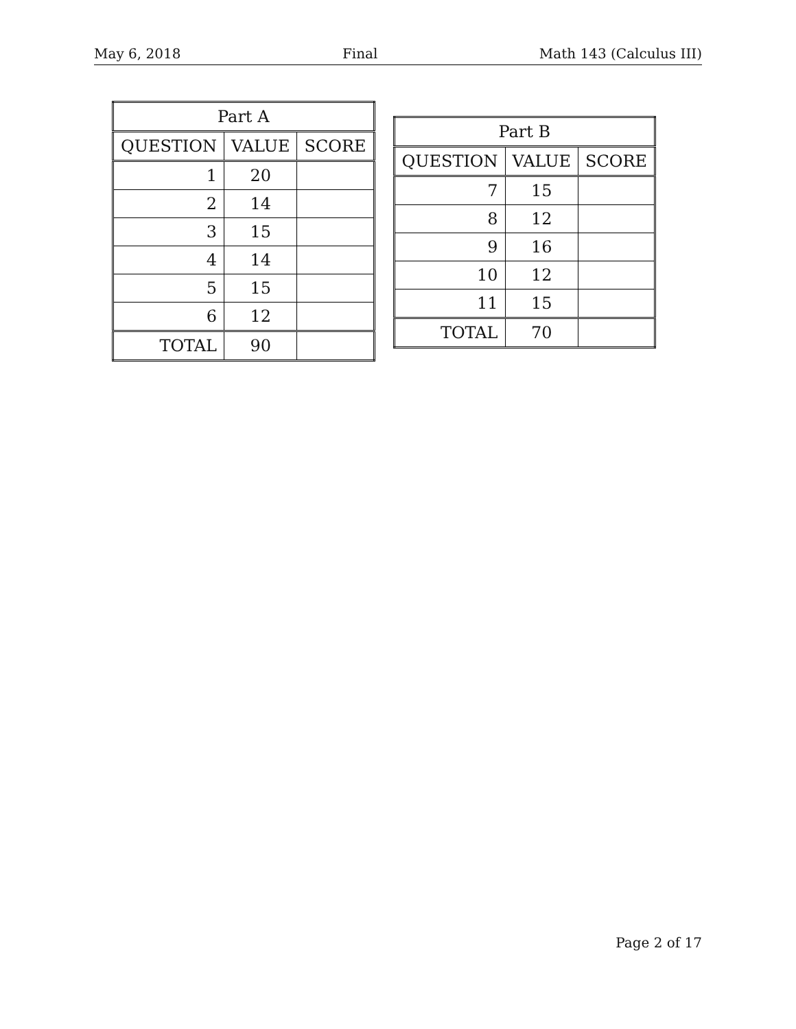May 6, 2018 Final Math 143 (Calculus III)
| Part A | | |
| --- | --- | --- |
| QUESTION | VALUE | SCORE |
| 1 | 20 | |
| 2 | 14 | |
| 3 | 15 | |
| 4 | 14 | |
| 5 | 15 | |
| 6 | 12 | |
| TOTAL | 90 | |
| Part B | | |
| --- | --- | --- |
| QUESTION | VALUE | SCORE |
| 7 | 15 | |
| 8 | 12 | |
| 9 | 16 | |
| 10 | 12 | |
| 11 | 15 | |
| TOTAL | 70 | |
Page 2 of 17